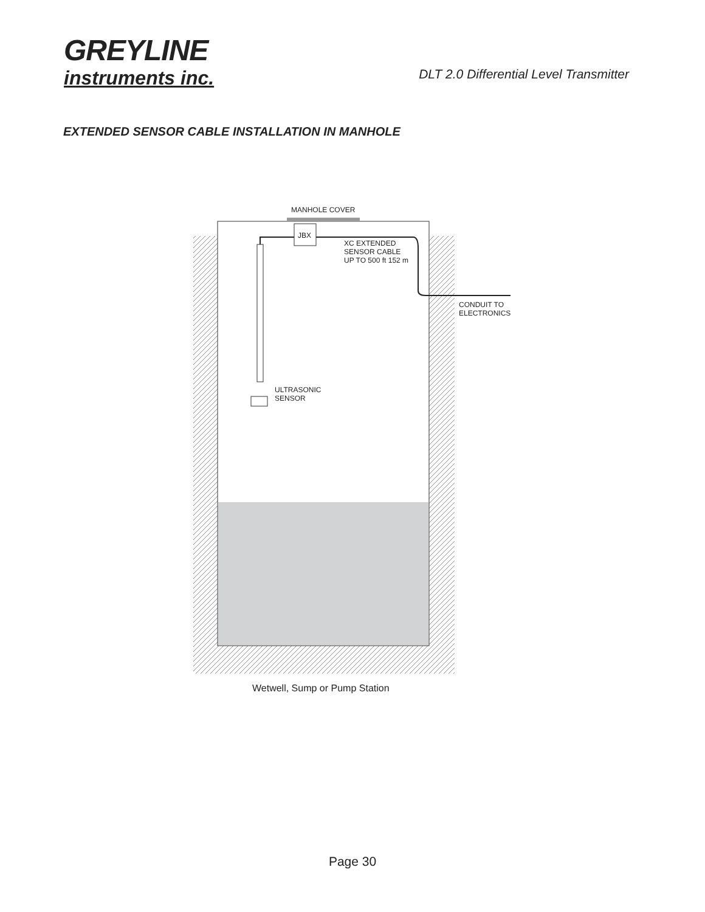GREYLINE
instruments inc.
DLT 2.0 Differential Level Transmitter
EXTENDED SENSOR CABLE INSTALLATION IN MANHOLE
MANHOLE COVER
JBX
XC EXTENDED
SENSOR CABLE
UP TO 500 ft 152 m
CONDUIT TO
ELECTRONICS
ULTRASONIC
SENSOR
Wetwell, Sump or Pump Station
Page 30